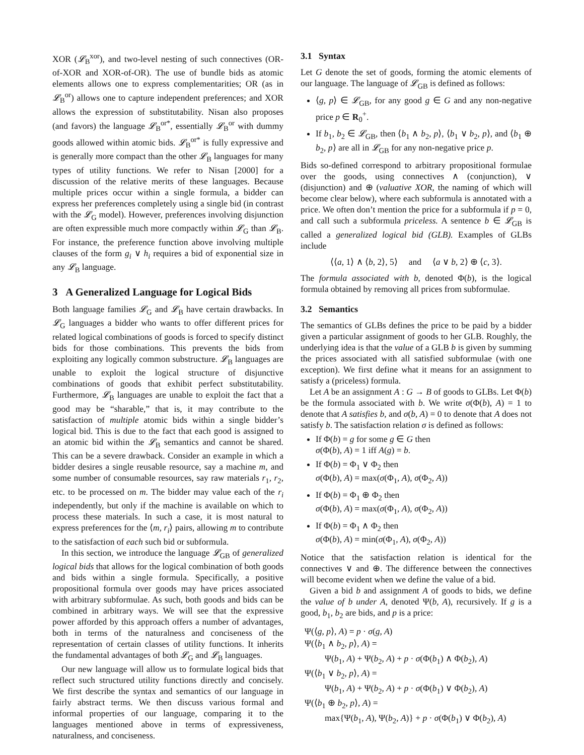XOR (𝓛<sub>B</sub><sup>xor</sup>), and two-level nesting of such connectives (OR-of-XOR and XOR-of-OR). The use of bundle bids as atomic elements allows one to express complementarities; OR (as in 𝓛<sub>B</sub><sup>or</sup>) allows one to capture independent preferences; and XOR allows the expression of substitutability. Nisan also proposes (and favors) the language 𝓛<sub>B</sub><sup>or*</sup>, essentially 𝓛<sub>B</sub><sup>or</sup> with dummy goods allowed within atomic bids. 𝓛<sub>B</sub><sup>or*</sup> is fully expressive and is generally more compact than the other 𝓛<sub>B</sub> languages for many types of utility functions. We refer to Nisan [2000] for a discussion of the relative merits of these languages. Because multiple prices occur within a single formula, a bidder can express her preferences completely using a single bid (in contrast with the 𝓛<sub>G</sub> model). However, preferences involving disjunction are often expressible much more compactly within 𝓛<sub>G</sub> than 𝓛<sub>B</sub>. For instance, the preference function above involving multiple clauses of the form g<sub>i</sub> ∨ h<sub>i</sub> requires a bid of exponential size in any 𝓛<sub>B</sub> language.
3 A Generalized Language for Logical Bids
Both language families 𝓛<sub>G</sub> and 𝓛<sub>B</sub> have certain drawbacks. In 𝓛<sub>G</sub> languages a bidder who wants to offer different prices for related logical combinations of goods is forced to specify distinct bids for those combinations. This prevents the bids from exploiting any logically common substructure. 𝓛<sub>B</sub> languages are unable to exploit the logical structure of disjunctive combinations of goods that exhibit perfect substitutability. Furthermore, 𝓛<sub>B</sub> languages are unable to exploit the fact that a good may be “sharable,” that is, it may contribute to the satisfaction of multiple atomic bids within a single bidder’s logical bid. This is due to the fact that each good is assigned to an atomic bid within the 𝓛<sub>B</sub> semantics and cannot be shared. This can be a severe drawback. Consider an example in which a bidder desires a single reusable resource, say a machine m, and some number of consumable resources, say raw materials r<sub>1</sub>, r<sub>2</sub>, etc. to be processed on m. The bidder may value each of the r<sub>i</sub> independently, but only if the machine is available on which to process these materials. In such a case, it is most natural to express preferences for the ⟨m, r<sub>i</sub>⟩ pairs, allowing m to contribute to the satisfaction of each such bid or subformula.
In this section, we introduce the language 𝓛<sub>GB</sub> of generalized logical bids that allows for the logical combination of both goods and bids within a single formula. Specifically, a positive propositional formula over goods may have prices associated with arbitrary subformulae. As such, both goods and bids can be combined in arbitrary ways. We will see that the expressive power afforded by this approach offers a number of advantages, both in terms of the naturalness and conciseness of the representation of certain classes of utility functions. It inherits the fundamental advantages of both 𝓛<sub>G</sub> and 𝓛<sub>B</sub> languages.
Our new language will allow us to formulate logical bids that reflect such structured utility functions directly and concisely. We first describe the syntax and semantics of our language in fairly abstract terms. We then discuss various formal and informal properties of our language, comparing it to the languages mentioned above in terms of expressiveness, naturalness, and conciseness.
3.1 Syntax
Let G denote the set of goods, forming the atomic elements of our language. The language of 𝓛<sub>GB</sub> is defined as follows:
⟨g, p⟩ ∈ 𝓛<sub>GB</sub>, for any good g ∈ G and any non-negative price p ∈ R<sub>0</sub><sup>+</sup>.
If b<sub>1</sub>, b<sub>2</sub> ∈ 𝓛<sub>GB</sub>, then ⟨b<sub>1</sub> ∧ b<sub>2</sub>, p⟩, ⟨b<sub>1</sub> ∨ b<sub>2</sub>, p⟩, and ⟨b<sub>1</sub> ⊕ b<sub>2</sub>, p⟩ are all in 𝓛<sub>GB</sub> for any non-negative price p.
Bids so-defined correspond to arbitrary propositional formulae over the goods, using connectives ∧ (conjunction), ∨ (disjunction) and ⊕ (valuative XOR, the naming of which will become clear below), where each subformula is annotated with a price. We often don’t mention the price for a subformula if p = 0, and call such a subformula priceless. A sentence b ∈ 𝓛<sub>GB</sub> is called a generalized logical bid (GLB). Examples of GLBs include
⟨⟨a, 1⟩ ∧ ⟨b, 2⟩, 5⟩ and ⟨a ∨ b, 2⟩ ⊕ ⟨c, 3⟩.
The formula associated with b, denoted Φ(b), is the logical formula obtained by removing all prices from subformulae.
3.2 Semantics
The semantics of GLBs defines the price to be paid by a bidder given a particular assignment of goods to her GLB. Roughly, the underlying idea is that the value of a GLB b is given by summing the prices associated with all satisfied subformulae (with one exception). We first define what it means for an assignment to satisfy a (priceless) formula.
Let A be an assignment A : G → B of goods to GLBs. Let Φ(b) be the formula associated with b. We write σ(Φ(b), A) = 1 to denote that A satisfies b, and σ(b, A) = 0 to denote that A does not satisfy b. The satisfaction relation σ is defined as follows:
If Φ(b) = g for some g ∈ G then
σ(Φ(b), A) = 1 iff A(g) = b.
If Φ(b) = Φ<sub>1</sub> ∨ Φ<sub>2</sub> then
σ(Φ(b), A) = max(σ(Φ<sub>1</sub>, A), σ(Φ<sub>2</sub>, A))
If Φ(b) = Φ<sub>1</sub> ⊕ Φ<sub>2</sub> then
σ(Φ(b), A) = max(σ(Φ<sub>1</sub>, A), σ(Φ<sub>2</sub>, A))
If Φ(b) = Φ<sub>1</sub> ∧ Φ<sub>2</sub> then
σ(Φ(b), A) = min(σ(Φ<sub>1</sub>, A), σ(Φ<sub>2</sub>, A))
Notice that the satisfaction relation is identical for the connectives ∨ and ⊕. The difference between the connectives will become evident when we define the value of a bid.
Given a bid b and assignment A of goods to bids, we define the value of b under A, denoted Ψ(b, A), recursively. If g is a good, b<sub>1</sub>, b<sub>2</sub> are bids, and p is a price:
Ψ(⟨g, p⟩, A) = p · σ(g, A)
Ψ(⟨b<sub>1</sub> ∧ b<sub>2</sub>, p⟩, A) =
Ψ(b<sub>1</sub>, A) + Ψ(b<sub>2</sub>, A) + p · σ(Φ(b<sub>1</sub>) ∧ Φ(b<sub>2</sub>), A)
Ψ(⟨b<sub>1</sub> ∨ b<sub>2</sub>, p⟩, A) =
Ψ(b<sub>1</sub>, A) + Ψ(b<sub>2</sub>, A) + p · σ(Φ(b<sub>1</sub>) ∨ Φ(b<sub>2</sub>), A)
Ψ(⟨b<sub>1</sub> ⊕ b<sub>2</sub>, p⟩, A) =
max{Ψ(b<sub>1</sub>, A), Ψ(b<sub>2</sub>, A)} + p · σ(Φ(b<sub>1</sub>) ∨ Φ(b<sub>2</sub>), A)